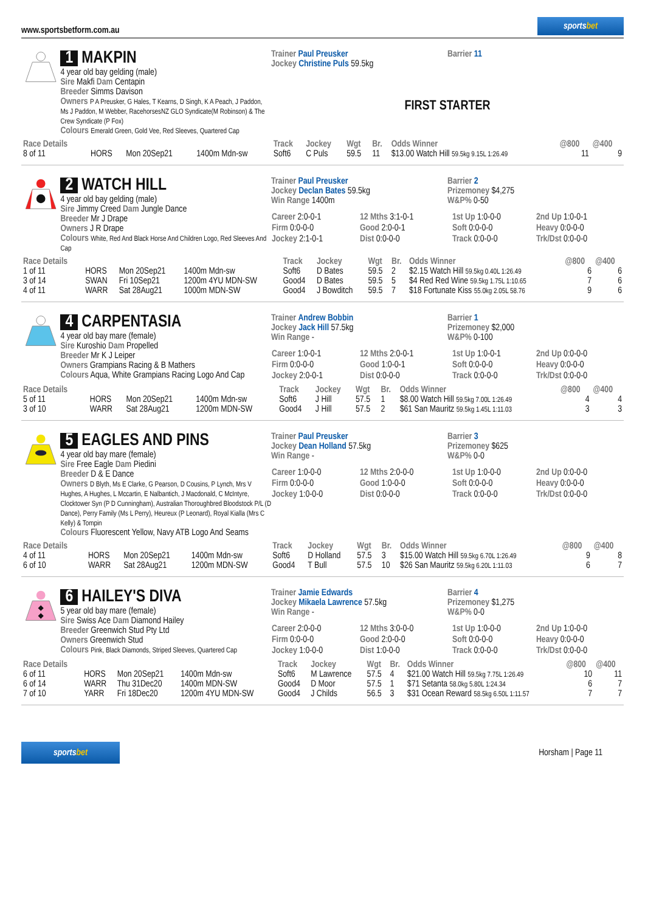www.sportsbetform.com.au
sportsbet
1 MAKPIN
4 year old bay gelding (male)
Sire Makfi Dam Centapin
Breeder Simms Davison
Owners P A Preusker, G Hales, T Kearns, D Singh, K A Peach, J Paddon, Ms J Paddon, M Webber, RacehorsesNZ GLO Syndicate(M Robinson) & The Crew Syndicate (P Fox)
Colours Emerald Green, Gold Vee, Red Sleeves, Quartered Cap
Trainer Paul Preusker
Jockey Christine Puls 59.5kg
Barrier 11
FIRST STARTER
| Race Details | | | | Track | Jockey | Wgt | Br. | Odds Winner | @800 | @400 |
| --- | --- | --- | --- | --- | --- | --- | --- | --- | --- | --- |
| 8 of 11 | HORS | Mon 20Sep21 | 1400m Mdn-sw | Soft6 | C Puls | 59.5 | 11 | $13.00 Watch Hill 59.5kg 9.15L 1:26.49 | 11 | 9 |
2 WATCH HILL
4 year old bay gelding (male)
Sire Jimmy Creed Dam Jungle Dance
Breeder Mr J Drape
Owners J R Drape
Colours White, Red And Black Horse And Children Logo, Red Sleeves And Cap
Trainer Paul Preusker
Jockey Declan Bates 59.5kg
Win Range 1400m
Barrier 2
Prizemoney $4,275
W&P% 0-50
| Career 2:0-0-1 | 12 Mths 3:1-0-1 | 1st Up 1:0-0-0 | 2nd Up 1:0-0-1 |
| Firm 0:0-0-0 | Good 2:0-0-1 | Soft 0:0-0-0 | Heavy 0:0-0-0 |
| Jockey 2:1-0-1 | Dist 0:0-0-0 | Track 0:0-0-0 | Trk/Dst 0:0-0-0 |
| Race Details | | | | Track | Jockey | Wgt | Br. | Odds Winner | @800 | @400 |
| --- | --- | --- | --- | --- | --- | --- | --- | --- | --- | --- |
| 1 of 11 | HORS | Mon 20Sep21 | 1400m Mdn-sw | Soft6 | D Bates | 59.5 | 2 | $2.15 Watch Hill 59.5kg 0.40L 1:26.49 | 6 | 6 |
| 3 of 14 | SWAN | Fri 10Sep21 | 1200m 4YU MDN-SW | Good4 | D Bates | 59.5 | 5 | $4 Red Red Wine 59.5kg 1.75L 1:10.65 | 7 | 6 |
| 4 of 11 | WARR | Sat 28Aug21 | 1000m MDN-SW | Good4 | J Bowditch | 59.5 | 7 | $18 Fortunate Kiss 55.0kg 2.05L 58.76 | 9 | 6 |
4 CARPENTASIA
4 year old bay mare (female)
Sire Kuroshio Dam Propelled
Breeder Mr K J Leiper
Owners Grampians Racing & B Mathers
Colours Aqua, White Grampians Racing Logo And Cap
Trainer Andrew Bobbin
Jockey Jack Hill 57.5kg
Win Range -
Barrier 1
Prizemoney $2,000
W&P% 0-100
| Career 1:0-0-1 | 12 Mths 2:0-0-1 | 1st Up 1:0-0-1 | 2nd Up 0:0-0-0 |
| Firm 0:0-0-0 | Good 1:0-0-1 | Soft 0:0-0-0 | Heavy 0:0-0-0 |
| Jockey 2:0-0-1 | Dist 0:0-0-0 | Track 0:0-0-0 | Trk/Dst 0:0-0-0 |
| Race Details | | | | Track | Jockey | Wgt | Br. | Odds Winner | @800 | @400 |
| --- | --- | --- | --- | --- | --- | --- | --- | --- | --- | --- |
| 5 of 11 | HORS | Mon 20Sep21 | 1400m Mdn-sw | Soft6 | J Hill | 57.5 | 1 | $8.00 Watch Hill 59.5kg 7.00L 1:26.49 | 4 | 4 |
| 3 of 10 | WARR | Sat 28Aug21 | 1200m MDN-SW | Good4 | J Hill | 57.5 | 2 | $61 San Mauritz 59.5kg 1.45L 1:11.03 | 3 | 3 |
5 EAGLES AND PINS
4 year old bay mare (female)
Sire Free Eagle Dam Piedini
Breeder D & E Dance
Owners D Blyth, Ms E Clarke, G Pearson, D Cousins, P Lynch, Mrs V Hughes, A Hughes, L Mccartin, E Nalbantich, J Macdonald, C McIntyre, Clocktower Syn (P D Cunningham), Australian Thoroughbred Bloodstock P/L (D Dance), Perry Family (Ms L Perry), Heureux (P Leonard), Royal Kialla (Mrs C Kelly) & Tompin
Colours Fluorescent Yellow, Navy ATB Logo And Seams
Trainer Paul Preusker
Jockey Dean Holland 57.5kg
Win Range -
Barrier 3
Prizemoney $625
W&P% 0-0
| Career 1:0-0-0 | 12 Mths 2:0-0-0 | 1st Up 1:0-0-0 | 2nd Up 0:0-0-0 |
| Firm 0:0-0-0 | Good 1:0-0-0 | Soft 0:0-0-0 | Heavy 0:0-0-0 |
| Jockey 1:0-0-0 | Dist 0:0-0-0 | Track 0:0-0-0 | Trk/Dst 0:0-0-0 |
| Race Details | | | | Track | Jockey | Wgt | Br. | Odds Winner | @800 | @400 |
| --- | --- | --- | --- | --- | --- | --- | --- | --- | --- | --- |
| 4 of 11 | HORS | Mon 20Sep21 | 1400m Mdn-sw | Soft6 | D Holland | 57.5 | 3 | $15.00 Watch Hill 59.5kg 6.70L 1:26.49 | 9 | 8 |
| 6 of 10 | WARR | Sat 28Aug21 | 1200m MDN-SW | Good4 | T Bull | 57.5 | 10 | $26 San Mauritz 59.5kg 6.20L 1:11.03 | 6 | 7 |
6 HAILEY'S DIVA
5 year old bay mare (female)
Sire Swiss Ace Dam Diamond Hailey
Breeder Greenwich Stud Pty Ltd
Owners Greenwich Stud
Colours Pink, Black Diamonds, Striped Sleeves, Quartered Cap
Trainer Jamie Edwards
Jockey Mikaela Lawrence 57.5kg
Win Range -
Barrier 4
Prizemoney $1,275
W&P% 0-0
| Career 2:0-0-0 | 12 Mths 3:0-0-0 | 1st Up 1:0-0-0 | 2nd Up 1:0-0-0 |
| Firm 0:0-0-0 | Good 2:0-0-0 | Soft 0:0-0-0 | Heavy 0:0-0-0 |
| Jockey 1:0-0-0 | Dist 1:0-0-0 | Track 0:0-0-0 | Trk/Dst 0:0-0-0 |
| Race Details | | | | Track | Jockey | Wgt | Br. | Odds Winner | @800 | @400 |
| --- | --- | --- | --- | --- | --- | --- | --- | --- | --- | --- |
| 6 of 11 | HORS | Mon 20Sep21 | 1400m Mdn-sw | Soft6 | M Lawrence | 57.5 | 4 | $21.00 Watch Hill 59.5kg 7.75L 1:26.49 | 10 | 11 |
| 6 of 14 | WARR | Thu 31Dec20 | 1400m MDN-SW | Good4 | D Moor | 57.5 | 1 | $71 Setanta 58.0kg 5.80L 1:24.34 | 6 | 7 |
| 7 of 10 | YARR | Fri 18Dec20 | 1200m 4YU MDN-SW | Good4 | J Childs | 56.5 | 3 | $31 Ocean Reward 58.5kg 6.50L 1:11.57 | 7 | 7 |
sportsbet
Horsham | Page 11